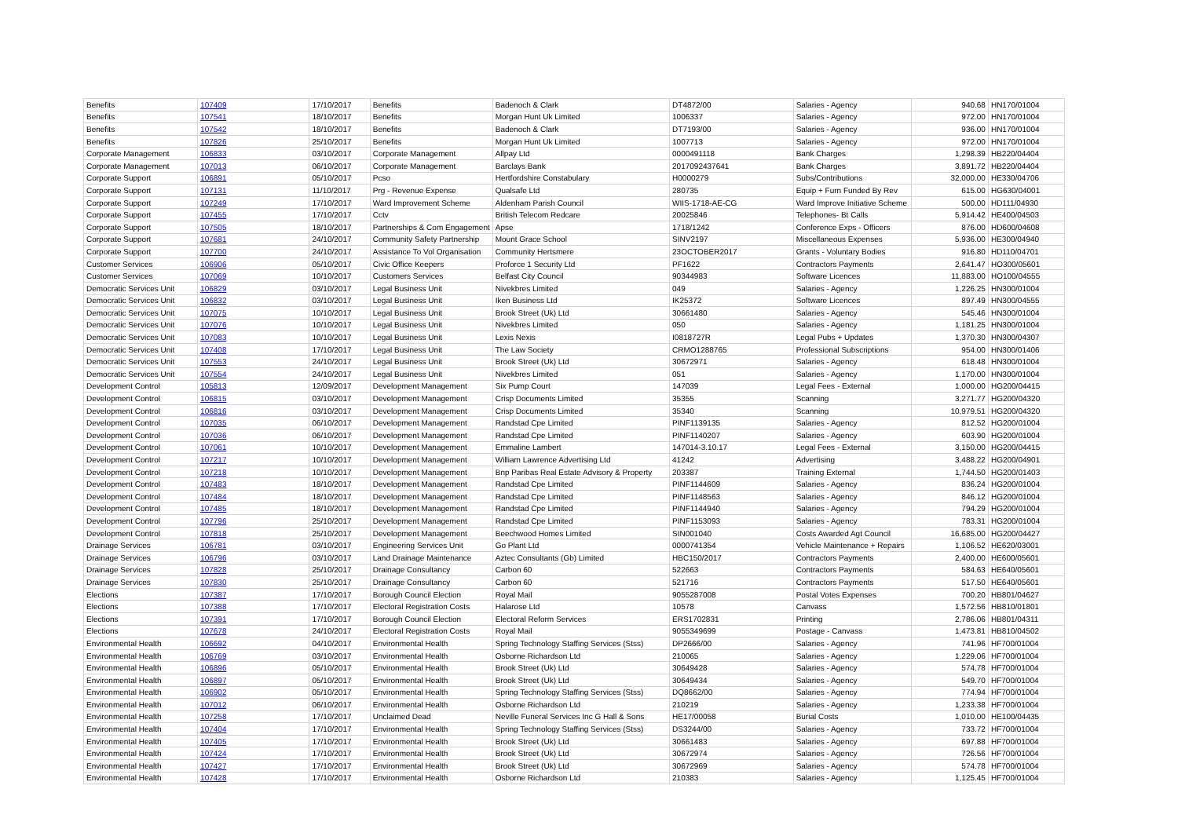| Benefits | 107409 | 17/10/2017 | Benefits | Badenoch & Clark | DT4872/00 | Salaries - Agency | 940.68 | HN170/01004 |
| Benefits | 107541 | 18/10/2017 | Benefits | Morgan Hunt Uk Limited | 1006337 | Salaries - Agency | 972.00 | HN170/01004 |
| Benefits | 107542 | 18/10/2017 | Benefits | Badenoch & Clark | DT7193/00 | Salaries - Agency | 936.00 | HN170/01004 |
| Benefits | 107826 | 25/10/2017 | Benefits | Morgan Hunt Uk Limited | 1007713 | Salaries - Agency | 972.00 | HN170/01004 |
| Corporate Management | 106833 | 03/10/2017 | Corporate Management | Allpay Ltd | 0000491118 | Bank Charges | 1,298.39 | HB220/04404 |
| Corporate Management | 107013 | 06/10/2017 | Corporate Management | Barclays Bank | 2017092437641 | Bank Charges | 3,891.72 | HB220/04404 |
| Corporate Support | 106891 | 05/10/2017 | Pcso | Hertfordshire Constabulary | H0000279 | Subs/Contributions | 32,000.00 | HE330/04706 |
| Corporate Support | 107131 | 11/10/2017 | Prg - Revenue Expense | Qualsafe Ltd | 280735 | Equip + Furn Funded By Rev | 615.00 | HG630/04001 |
| Corporate Support | 107249 | 17/10/2017 | Ward Improvement Scheme | Aldenham Parish Council | WIIS-1718-AE-CG | Ward Improve Initiative Scheme | 500.00 | HD111/04930 |
| Corporate Support | 107455 | 17/10/2017 | Cctv | British Telecom Redcare | 20025846 | Telephones- Bt Calls | 5,914.42 | HE400/04503 |
| Corporate Support | 107505 | 18/10/2017 | Partnerships & Com Engagement | Apse | 1718/1242 | Conference Exps - Officers | 876.00 | HD600/04608 |
| Corporate Support | 107681 | 24/10/2017 | Community Safety Partnership | Mount Grace School | SINV2197 | Miscellaneous Expenses | 5,936.00 | HE300/04940 |
| Corporate Support | 107700 | 24/10/2017 | Assistance To Vol Organisation | Community Hertsmere | 23OCTOBER2017 | Grants - Voluntary Bodies | 916.80 | HD110/04701 |
| Customer Services | 106906 | 05/10/2017 | Civic Office Keepers | Proforce 1 Security Ltd | PF1622 | Contractors Payments | 2,641.47 | HO300/05601 |
| Customer Services | 107069 | 10/10/2017 | Customers Services | Belfast City Council | 90344983 | Software Licences | 11,883.00 | HO100/04555 |
| Democratic Services Unit | 106829 | 03/10/2017 | Legal Business Unit | Nivekbres Limited | 049 | Salaries - Agency | 1,226.25 | HN300/01004 |
| Democratic Services Unit | 106832 | 03/10/2017 | Legal Business Unit | Iken Business Ltd | IK25372 | Software Licences | 897.49 | HN300/04555 |
| Democratic Services Unit | 107075 | 10/10/2017 | Legal Business Unit | Brook Street (Uk) Ltd | 30661480 | Salaries - Agency | 545.46 | HN300/01004 |
| Democratic Services Unit | 107076 | 10/10/2017 | Legal Business Unit | Nivekbres Limited | 050 | Salaries - Agency | 1,181.25 | HN300/01004 |
| Democratic Services Unit | 107083 | 10/10/2017 | Legal Business Unit | Lexis Nexis | I0818727R | Legal Pubs + Updates | 1,370.30 | HN300/04307 |
| Democratic Services Unit | 107408 | 17/10/2017 | Legal Business Unit | The Law Society | CRMO1288765 | Professional Subscriptions | 954.00 | HN300/01406 |
| Democratic Services Unit | 107553 | 24/10/2017 | Legal Business Unit | Brook Street (Uk) Ltd | 30672971 | Salaries - Agency | 618.48 | HN300/01004 |
| Democratic Services Unit | 107554 | 24/10/2017 | Legal Business Unit | Nivekbres Limited | 051 | Salaries - Agency | 1,170.00 | HN300/01004 |
| Development Control | 105813 | 12/09/2017 | Development Management | Six Pump Court | 147039 | Legal Fees - External | 1,000.00 | HG200/04415 |
| Development Control | 106815 | 03/10/2017 | Development Management | Crisp Documents Limited | 35355 | Scanning | 3,271.77 | HG200/04320 |
| Development Control | 106816 | 03/10/2017 | Development Management | Crisp Documents Limited | 35340 | Scanning | 10,979.51 | HG200/04320 |
| Development Control | 107035 | 06/10/2017 | Development Management | Randstad Cpe Limited | PINF1139135 | Salaries - Agency | 812.52 | HG200/01004 |
| Development Control | 107036 | 06/10/2017 | Development Management | Randstad Cpe Limited | PINF1140207 | Salaries - Agency | 603.90 | HG200/01004 |
| Development Control | 107061 | 10/10/2017 | Development Management | Emmaline Lambert | 147014-3.10.17 | Legal Fees - External | 3,150.00 | HG200/04415 |
| Development Control | 107217 | 10/10/2017 | Development Management | William Lawrence Advertising Ltd | 41242 | Advertising | 3,488.22 | HG200/04901 |
| Development Control | 107218 | 10/10/2017 | Development Management | Bnp Paribas Real Estate Advisory & Property | 203387 | Training External | 1,744.50 | HG200/01403 |
| Development Control | 107483 | 18/10/2017 | Development Management | Randstad Cpe Limited | PINF1144609 | Salaries - Agency | 836.24 | HG200/01004 |
| Development Control | 107484 | 18/10/2017 | Development Management | Randstad Cpe Limited | PINF1148563 | Salaries - Agency | 846.12 | HG200/01004 |
| Development Control | 107485 | 18/10/2017 | Development Management | Randstad Cpe Limited | PINF1144940 | Salaries - Agency | 794.29 | HG200/01004 |
| Development Control | 107796 | 25/10/2017 | Development Management | Randstad Cpe Limited | PINF1153093 | Salaries - Agency | 783.31 | HG200/01004 |
| Development Control | 107818 | 25/10/2017 | Development Management | Beechwood Homes Limited | SIN001040 | Costs Awarded Agt Council | 16,685.00 | HG200/04427 |
| Drainage Services | 106781 | 03/10/2017 | Engineering Services Unit | Go Plant Ltd | 0000741354 | Vehicle Maintenance + Repairs | 1,106.52 | HE620/03001 |
| Drainage Services | 106796 | 03/10/2017 | Land Drainage Maintenance | Aztec Consultants (Gb) Limited | HBC150/2017 | Contractors Payments | 2,400.00 | HE600/05601 |
| Drainage Services | 107828 | 25/10/2017 | Drainage Consultancy | Carbon 60 | 522663 | Contractors Payments | 584.63 | HE640/05601 |
| Drainage Services | 107830 | 25/10/2017 | Drainage Consultancy | Carbon 60 | 521716 | Contractors Payments | 517.50 | HE640/05601 |
| Elections | 107387 | 17/10/2017 | Borough Council Election | Royal Mail | 9055287008 | Postal Votes Expenses | 700.20 | HB801/04627 |
| Elections | 107388 | 17/10/2017 | Electoral Registration Costs | Halarose Ltd | 10578 | Canvass | 1,572.56 | HB810/01801 |
| Elections | 107391 | 17/10/2017 | Borough Council Election | Electoral Reform Services | ERS1702831 | Printing | 2,786.06 | HB801/04311 |
| Elections | 107678 | 24/10/2017 | Electoral Registration Costs | Royal Mail | 9055349699 | Postage - Canvass | 1,473.81 | HB810/04502 |
| Environmental Health | 106692 | 04/10/2017 | Environmental Health | Spring Technology Staffing Services (Stss) | DP2666/00 | Salaries - Agency | 741.96 | HF700/01004 |
| Environmental Health | 106769 | 03/10/2017 | Environmental Health | Osborne Richardson Ltd | 210065 | Salaries - Agency | 1,229.06 | HF700/01004 |
| Environmental Health | 106896 | 05/10/2017 | Environmental Health | Brook Street (Uk) Ltd | 30649428 | Salaries - Agency | 574.78 | HF700/01004 |
| Environmental Health | 106897 | 05/10/2017 | Environmental Health | Brook Street (Uk) Ltd | 30649434 | Salaries - Agency | 549.70 | HF700/01004 |
| Environmental Health | 106902 | 05/10/2017 | Environmental Health | Spring Technology Staffing Services (Stss) | DQ8662/00 | Salaries - Agency | 774.94 | HF700/01004 |
| Environmental Health | 107012 | 06/10/2017 | Environmental Health | Osborne Richardson Ltd | 210219 | Salaries - Agency | 1,233.38 | HF700/01004 |
| Environmental Health | 107258 | 17/10/2017 | Unclaimed Dead | Neville Funeral Services Inc G Hall & Sons | HE17/00058 | Burial Costs | 1,010.00 | HE100/04435 |
| Environmental Health | 107404 | 17/10/2017 | Environmental Health | Spring Technology Staffing Services (Stss) | DS3244/00 | Salaries - Agency | 733.72 | HF700/01004 |
| Environmental Health | 107405 | 17/10/2017 | Environmental Health | Brook Street (Uk) Ltd | 30661483 | Salaries - Agency | 697.88 | HF700/01004 |
| Environmental Health | 107424 | 17/10/2017 | Environmental Health | Brook Street (Uk) Ltd | 30672974 | Salaries - Agency | 726.56 | HF700/01004 |
| Environmental Health | 107427 | 17/10/2017 | Environmental Health | Brook Street (Uk) Ltd | 30672969 | Salaries - Agency | 574.78 | HF700/01004 |
| Environmental Health | 107428 | 17/10/2017 | Environmental Health | Osborne Richardson Ltd | 210383 | Salaries - Agency | 1,125.45 | HF700/01004 |